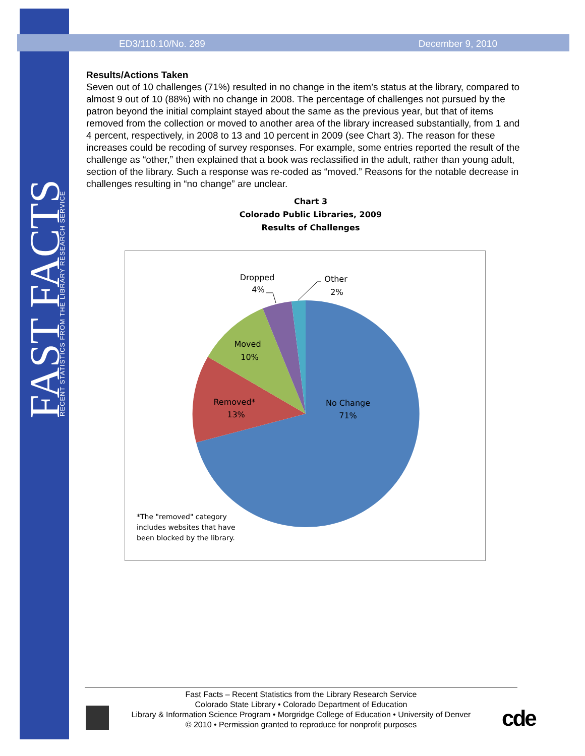FAST FACTS RECENT STATISTICS FROM THE LIBRARY RESEARCH SERVICE
ED3/110.10/No. 289 December 9, 2010
Results/Actions Taken
Seven out of 10 challenges (71%) resulted in no change in the item’s status at the library, compared to almost 9 out of 10 (88%) with no change in 2008. The percentage of challenges not pursued by the patron beyond the initial complaint stayed about the same as the previous year, but that of items removed from the collection or moved to another area of the library increased substantially, from 1 and 4 percent, respectively, in 2008 to 13 and 10 percent in 2009 (see Chart 3). The reason for these increases could be recoding of survey responses. For example, some entries reported the result of the challenge as “other,” then explained that a book was reclassified in the adult, rather than young adult, section of the library. Such a response was re-coded as “moved.” Reasons for the notable decrease in challenges resulting in “no change” are unclear.
Chart 3
Colorado Public Libraries, 2009
Results of Challenges
Dropped
4%
Other
2%
Moved
10%
Removed*
13%
No Change
71%
*The "removed" category
includes websites that have
been blocked by the library.
Fast Facts – Recent Statistics from the Library Research Service
Colorado State Library • Colorado Department of Education
Library & Information Science Program • Morgridge College of Education • University of Denver
© 2010 • Permission granted to reproduce for nonprofit purposes
cde